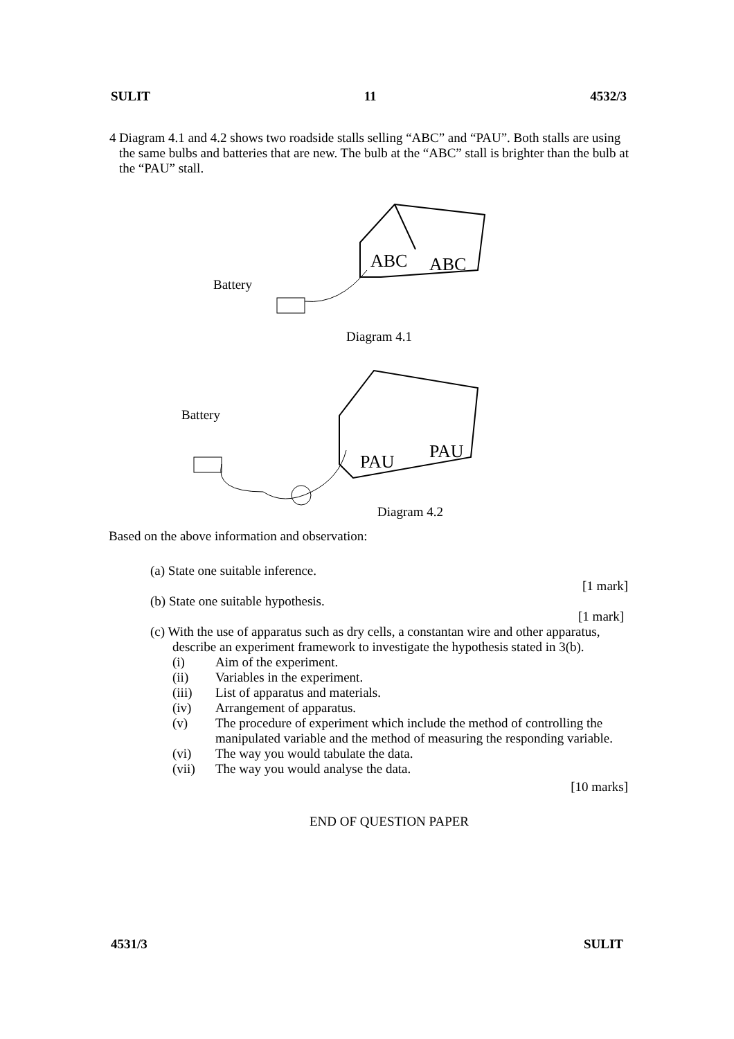SULIT 11 4532/3
4 Diagram 4.1 and 4.2 shows two roadside stalls selling “ABC” and “PAU”. Both stalls are using the same bulbs and batteries that are new. The bulb at the “ABC” stall is brighter than the bulb at the “PAU” stall.
Battery
ABC
ABC
Diagram 4.1
Battery
PAU
PAU
Diagram 4.2
Based on the above information and observation:
(a) State one suitable inference.
[1 mark]
(b) State one suitable hypothesis.
[1 mark]
(c) With the use of apparatus such as dry cells, a constantan wire and other apparatus, describe an experiment framework to investigate the hypothesis stated in 3(b).
(i) Aim of the experiment.
(ii) Variables in the experiment.
(iii) List of apparatus and materials.
(iv) Arrangement of apparatus.
(v) The procedure of experiment which include the method of controlling the manipulated variable and the method of measuring the responding variable.
(vi) The way you would tabulate the data.
(vii) The way you would analyse the data.
[10 marks]
END OF QUESTION PAPER
4531/3 SULIT